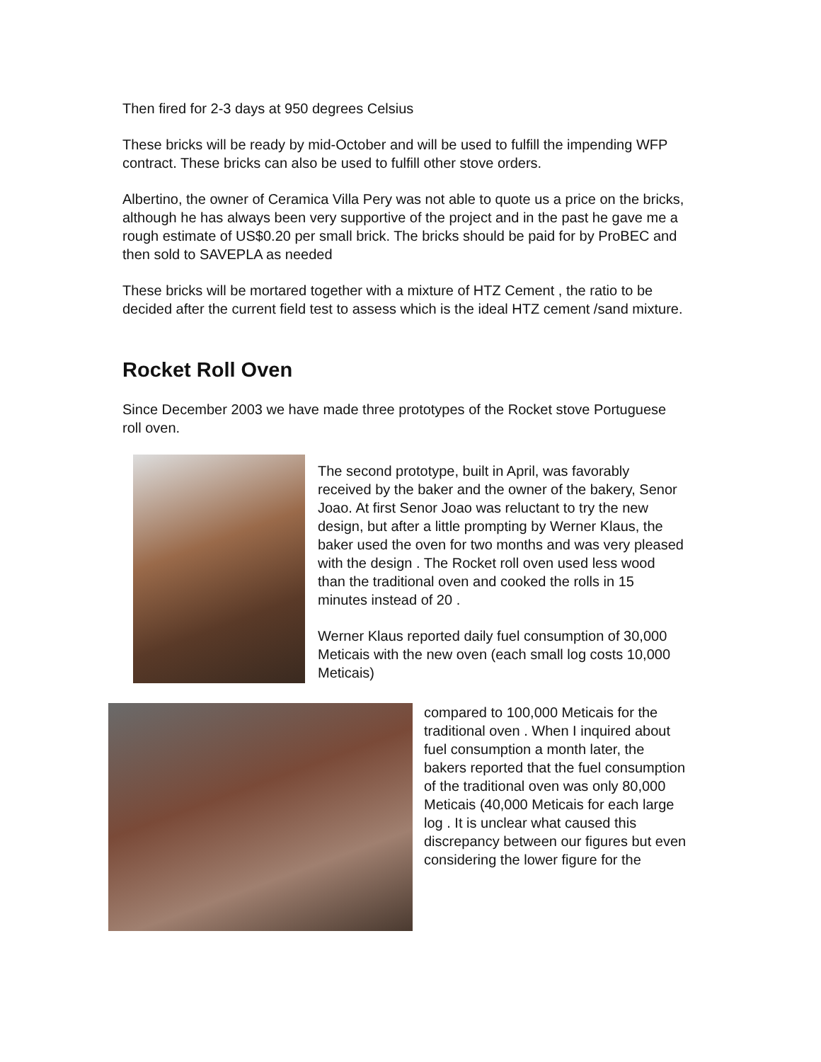Then fired for 2-3 days at 950 degrees Celsius
These bricks will be ready by mid-October and will be used to fulfill the impending WFP contract. These bricks can also be used to fulfill other stove orders.
Albertino, the owner of Ceramica Villa Pery was not able to quote us a price on the bricks, although he has always been very supportive of the project and in the past he gave me a rough estimate of US$0.20 per small brick. The bricks should be paid for by ProBEC and then sold to SAVEPLA as needed
These bricks will be mortared together with a mixture of HTZ Cement , the ratio to be decided after the current field test to assess which is the ideal HTZ cement /sand mixture.
Rocket Roll Oven
Since December 2003 we have made three prototypes of the Rocket stove Portuguese roll oven.
The second prototype, built in April, was favorably received by the baker and the owner of the bakery, Senor Joao. At first Senor Joao was reluctant to try the new design, but after a little prompting by Werner Klaus, the baker used the oven for two months and was very pleased with the design . The Rocket roll oven used less wood than the traditional oven and cooked the rolls in 15 minutes instead of 20 .
Werner Klaus reported daily fuel consumption of 30,000 Meticais with the new oven (each small log costs 10,000 Meticais)
compared to 100,000 Meticais for the traditional oven . When I inquired about fuel consumption a month later, the bakers reported that the fuel consumption of the traditional oven was only 80,000 Meticais (40,000 Meticais for each large log . It is unclear what caused this discrepancy between our figures but even considering the lower figure for the